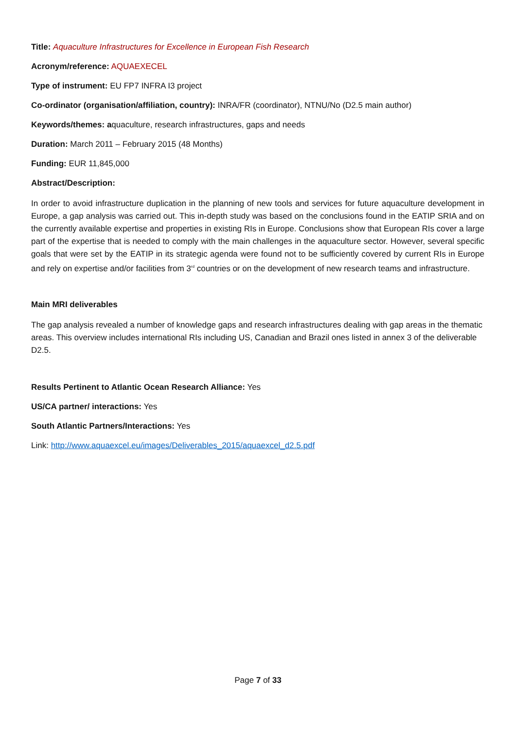Title: Aquaculture Infrastructures for Excellence in European Fish Research
Acronym/reference: AQUAEXECEL
Type of instrument: EU FP7 INFRA I3 project
Co-ordinator (organisation/affiliation, country): INRA/FR (coordinator), NTNU/No (D2.5 main author)
Keywords/themes: aquaculture, research infrastructures, gaps and needs
Duration: March 2011 – February 2015 (48 Months)
Funding: EUR 11,845,000
Abstract/Description:
In order to avoid infrastructure duplication in the planning of new tools and services for future aquaculture development in Europe, a gap analysis was carried out. This in-depth study was based on the conclusions found in the EATIP SRIA and on the currently available expertise and properties in existing RIs in Europe. Conclusions show that European RIs cover a large part of the expertise that is needed to comply with the main challenges in the aquaculture sector. However, several specific goals that were set by the EATIP in its strategic agenda were found not to be sufficiently covered by current RIs in Europe and rely on expertise and/or facilities from 3<sup>rd</sup> countries or on the development of new research teams and infrastructure.
Main MRI deliverables
The gap analysis revealed a number of knowledge gaps and research infrastructures dealing with gap areas in the thematic areas. This overview includes international RIs including US, Canadian and Brazil ones listed in annex 3 of the deliverable D2.5.
Results Pertinent to Atlantic Ocean Research Alliance: Yes
US/CA partner/ interactions: Yes
South Atlantic Partners/Interactions: Yes
Link: http://www.aquaexcel.eu/images/Deliverables_2015/aquaexcel_d2.5.pdf
Page 7 of 33